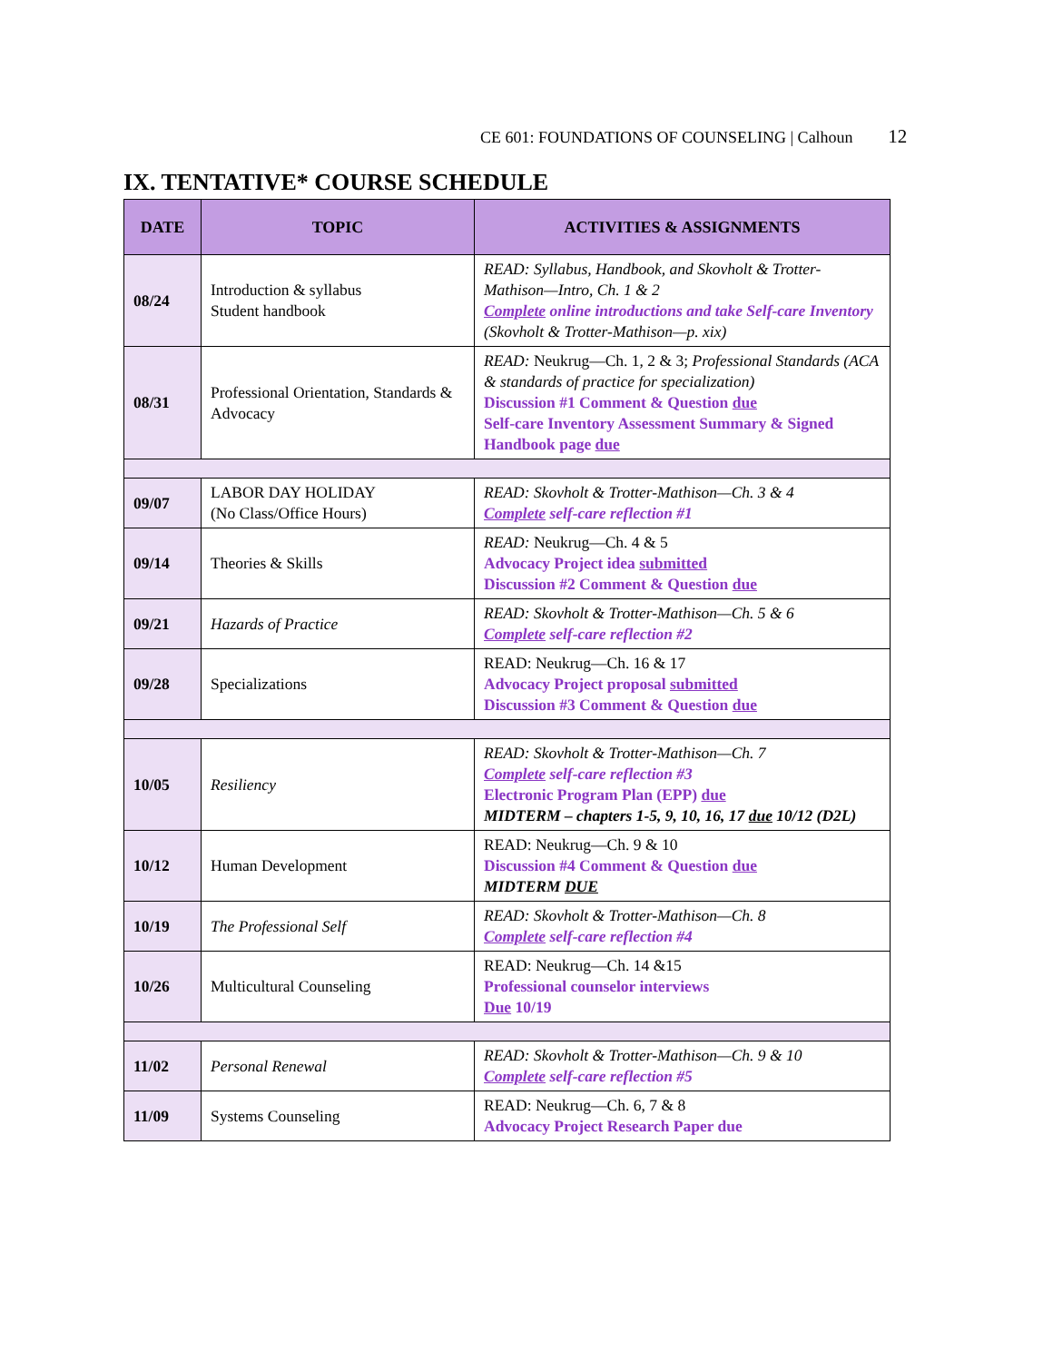CE 601: FOUNDATIONS OF COUNSELING | Calhoun 12
IX. TENTATIVE* COURSE SCHEDULE
| DATE | TOPIC | ACTIVITIES & ASSIGNMENTS |
| --- | --- | --- |
| 08/24 | Introduction & syllabus Student handbook | READ: Syllabus, Handbook, and Skovholt & Trotter-Mathison—Intro, Ch. 1 & 2 Complete online introductions and take Self-care Inventory (Skovholt & Trotter-Mathison—p. xix) |
| 08/31 | Professional Orientation, Standards & Advocacy | READ: Neukrug—Ch. 1, 2 & 3; Professional Standards (ACA & standards of practice for specialization) Discussion #1 Comment & Question due Self-care Inventory Assessment Summary & Signed Handbook page due |
| 09/07 | LABOR DAY HOLIDAY (No Class/Office Hours) | READ: Skovholt & Trotter-Mathison—Ch. 3 & 4 Complete self-care reflection #1 |
| 09/14 | Theories & Skills | READ: Neukrug—Ch. 4 & 5 Advocacy Project idea submitted Discussion #2 Comment & Question due |
| 09/21 | Hazards of Practice | READ: Skovholt & Trotter-Mathison—Ch. 5 & 6 Complete self-care reflection #2 |
| 09/28 | Specializations | READ: Neukrug—Ch. 16 & 17 Advocacy Project proposal submitted Discussion #3 Comment & Question due |
| 10/05 | Resiliency | READ: Skovholt & Trotter-Mathison—Ch. 7 Complete self-care reflection #3 Electronic Program Plan (EPP) due MIDTERM – chapters 1-5, 9, 10, 16, 17 due 10/12 (D2L) |
| 10/12 | Human Development | READ: Neukrug—Ch. 9 & 10 Discussion #4 Comment & Question due MIDTERM DUE |
| 10/19 | The Professional Self | READ: Skovholt & Trotter-Mathison—Ch. 8 Complete self-care reflection #4 |
| 10/26 | Multicultural Counseling | READ: Neukrug—Ch. 14 &15 Professional counselor interviews Due 10/19 |
| 11/02 | Personal Renewal | READ: Skovholt & Trotter-Mathison—Ch. 9 & 10 Complete self-care reflection #5 |
| 11/09 | Systems Counseling | READ: Neukrug—Ch. 6, 7 & 8 Advocacy Project Research Paper due |